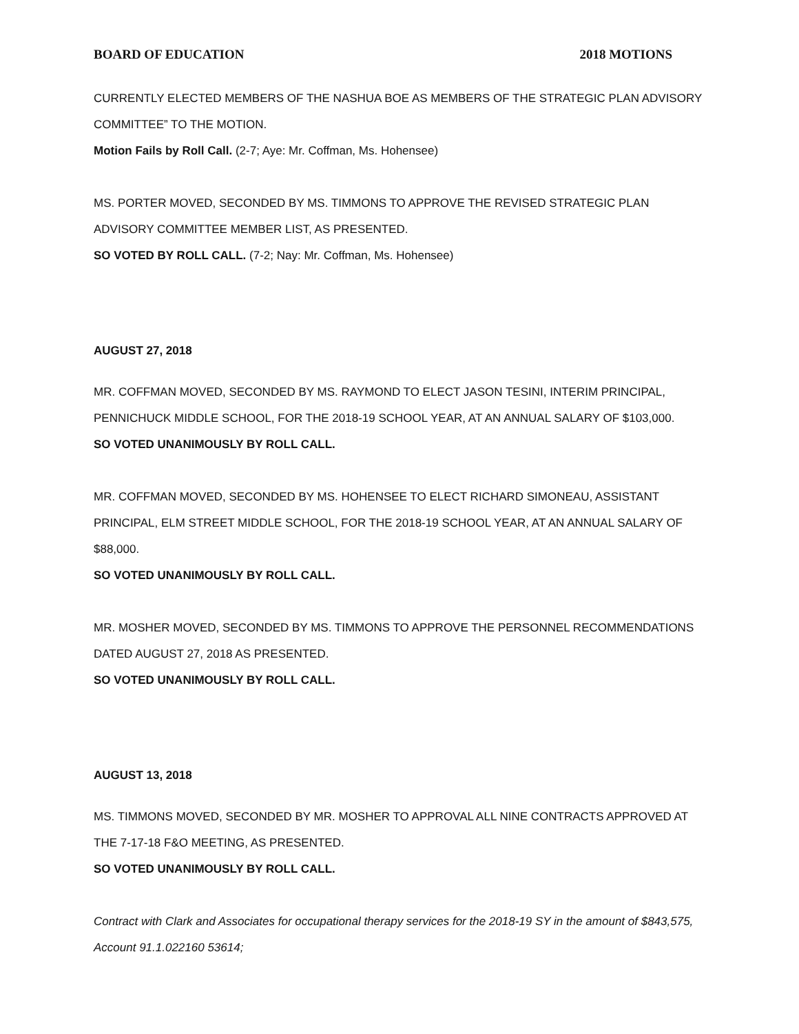BOARD OF EDUCATION 2018 MOTIONS
CURRENTLY ELECTED MEMBERS OF THE NASHUA BOE AS MEMBERS OF THE STRATEGIC PLAN ADVISORY COMMITTEE” TO THE MOTION.
Motion Fails by Roll Call. (2-7; Aye: Mr. Coffman, Ms. Hohensee)
MS. PORTER MOVED, SECONDED BY MS. TIMMONS TO APPROVE THE REVISED STRATEGIC PLAN ADVISORY COMMITTEE MEMBER LIST, AS PRESENTED.
SO VOTED BY ROLL CALL. (7-2; Nay: Mr. Coffman, Ms. Hohensee)
AUGUST 27, 2018
MR. COFFMAN MOVED, SECONDED BY MS. RAYMOND TO ELECT JASON TESINI, INTERIM PRINCIPAL, PENNICHUCK MIDDLE SCHOOL, FOR THE 2018-19 SCHOOL YEAR, AT AN ANNUAL SALARY OF $103,000.
SO VOTED UNANIMOUSLY BY ROLL CALL.
MR. COFFMAN MOVED, SECONDED BY MS. HOHENSEE TO ELECT RICHARD SIMONEAU, ASSISTANT PRINCIPAL, ELM STREET MIDDLE SCHOOL, FOR THE 2018-19 SCHOOL YEAR, AT AN ANNUAL SALARY OF $88,000.
SO VOTED UNANIMOUSLY BY ROLL CALL.
MR. MOSHER MOVED, SECONDED BY MS. TIMMONS TO APPROVE THE PERSONNEL RECOMMENDATIONS DATED AUGUST 27, 2018 AS PRESENTED.
SO VOTED UNANIMOUSLY BY ROLL CALL.
AUGUST 13, 2018
MS. TIMMONS MOVED, SECONDED BY MR. MOSHER TO APPROVAL ALL NINE CONTRACTS APPROVED AT THE 7-17-18 F&O MEETING, AS PRESENTED.
SO VOTED UNANIMOUSLY BY ROLL CALL.
Contract with Clark and Associates for occupational therapy services for the 2018-19 SY in the amount of $843,575, Account 91.1.022160 53614;